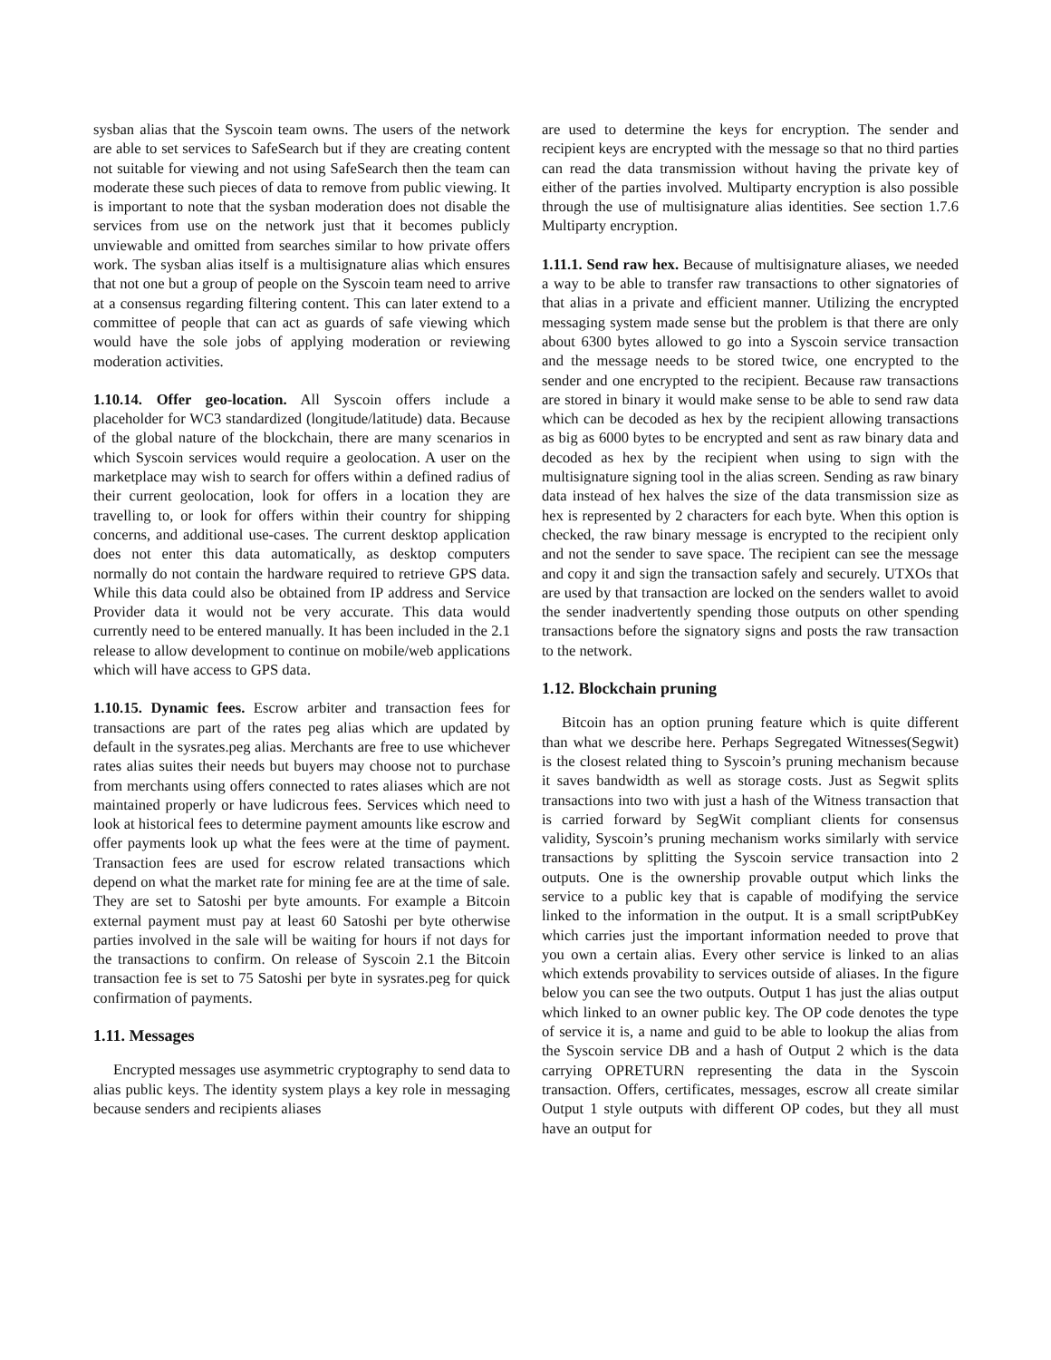sysban alias that the Syscoin team owns. The users of the network are able to set services to SafeSearch but if they are creating content not suitable for viewing and not using SafeSearch then the team can moderate these such pieces of data to remove from public viewing. It is important to note that the sysban moderation does not disable the services from use on the network just that it becomes publicly unviewable and omitted from searches similar to how private offers work. The sysban alias itself is a multisignature alias which ensures that not one but a group of people on the Syscoin team need to arrive at a consensus regarding filtering content. This can later extend to a committee of people that can act as guards of safe viewing which would have the sole jobs of applying moderation or reviewing moderation activities.
1.10.14. Offer geo-location. All Syscoin offers include a placeholder for WC3 standardized (longitude/latitude) data. Because of the global nature of the blockchain, there are many scenarios in which Syscoin services would require a geolocation. A user on the marketplace may wish to search for offers within a defined radius of their current geolocation, look for offers in a location they are travelling to, or look for offers within their country for shipping concerns, and additional use-cases. The current desktop application does not enter this data automatically, as desktop computers normally do not contain the hardware required to retrieve GPS data. While this data could also be obtained from IP address and Service Provider data it would not be very accurate. This data would currently need to be entered manually. It has been included in the 2.1 release to allow development to continue on mobile/web applications which will have access to GPS data.
1.10.15. Dynamic fees. Escrow arbiter and transaction fees for transactions are part of the rates peg alias which are updated by default in the sysrates.peg alias. Merchants are free to use whichever rates alias suites their needs but buyers may choose not to purchase from merchants using offers connected to rates aliases which are not maintained properly or have ludicrous fees. Services which need to look at historical fees to determine payment amounts like escrow and offer payments look up what the fees were at the time of payment. Transaction fees are used for escrow related transactions which depend on what the market rate for mining fee are at the time of sale. They are set to Satoshi per byte amounts. For example a Bitcoin external payment must pay at least 60 Satoshi per byte otherwise parties involved in the sale will be waiting for hours if not days for the transactions to confirm. On release of Syscoin 2.1 the Bitcoin transaction fee is set to 75 Satoshi per byte in sysrates.peg for quick confirmation of payments.
1.11. Messages
Encrypted messages use asymmetric cryptography to send data to alias public keys. The identity system plays a key role in messaging because senders and recipients aliases
are used to determine the keys for encryption. The sender and recipient keys are encrypted with the message so that no third parties can read the data transmission without having the private key of either of the parties involved. Multiparty encryption is also possible through the use of multisignature alias identities. See section 1.7.6 Multiparty encryption.
1.11.1. Send raw hex. Because of multisignature aliases, we needed a way to be able to transfer raw transactions to other signatories of that alias in a private and efficient manner. Utilizing the encrypted messaging system made sense but the problem is that there are only about 6300 bytes allowed to go into a Syscoin service transaction and the message needs to be stored twice, one encrypted to the sender and one encrypted to the recipient. Because raw transactions are stored in binary it would make sense to be able to send raw data which can be decoded as hex by the recipient allowing transactions as big as 6000 bytes to be encrypted and sent as raw binary data and decoded as hex by the recipient when using to sign with the multisignature signing tool in the alias screen. Sending as raw binary data instead of hex halves the size of the data transmission size as hex is represented by 2 characters for each byte. When this option is checked, the raw binary message is encrypted to the recipient only and not the sender to save space. The recipient can see the message and copy it and sign the transaction safely and securely. UTXOs that are used by that transaction are locked on the senders wallet to avoid the sender inadvertently spending those outputs on other spending transactions before the signatory signs and posts the raw transaction to the network.
1.12. Blockchain pruning
Bitcoin has an option pruning feature which is quite different than what we describe here. Perhaps Segregated Witnesses(Segwit) is the closest related thing to Syscoin’s pruning mechanism because it saves bandwidth as well as storage costs. Just as Segwit splits transactions into two with just a hash of the Witness transaction that is carried forward by SegWit compliant clients for consensus validity, Syscoin’s pruning mechanism works similarly with service transactions by splitting the Syscoin service transaction into 2 outputs. One is the ownership provable output which links the service to a public key that is capable of modifying the service linked to the information in the output. It is a small scriptPubKey which carries just the important information needed to prove that you own a certain alias. Every other service is linked to an alias which extends provability to services outside of aliases. In the figure below you can see the two outputs. Output 1 has just the alias output which linked to an owner public key. The OP code denotes the type of service it is, a name and guid to be able to lookup the alias from the Syscoin service DB and a hash of Output 2 which is the data carrying OPRETURN representing the data in the Syscoin transaction. Offers, certificates, messages, escrow all create similar Output 1 style outputs with different OP codes, but they all must have an output for